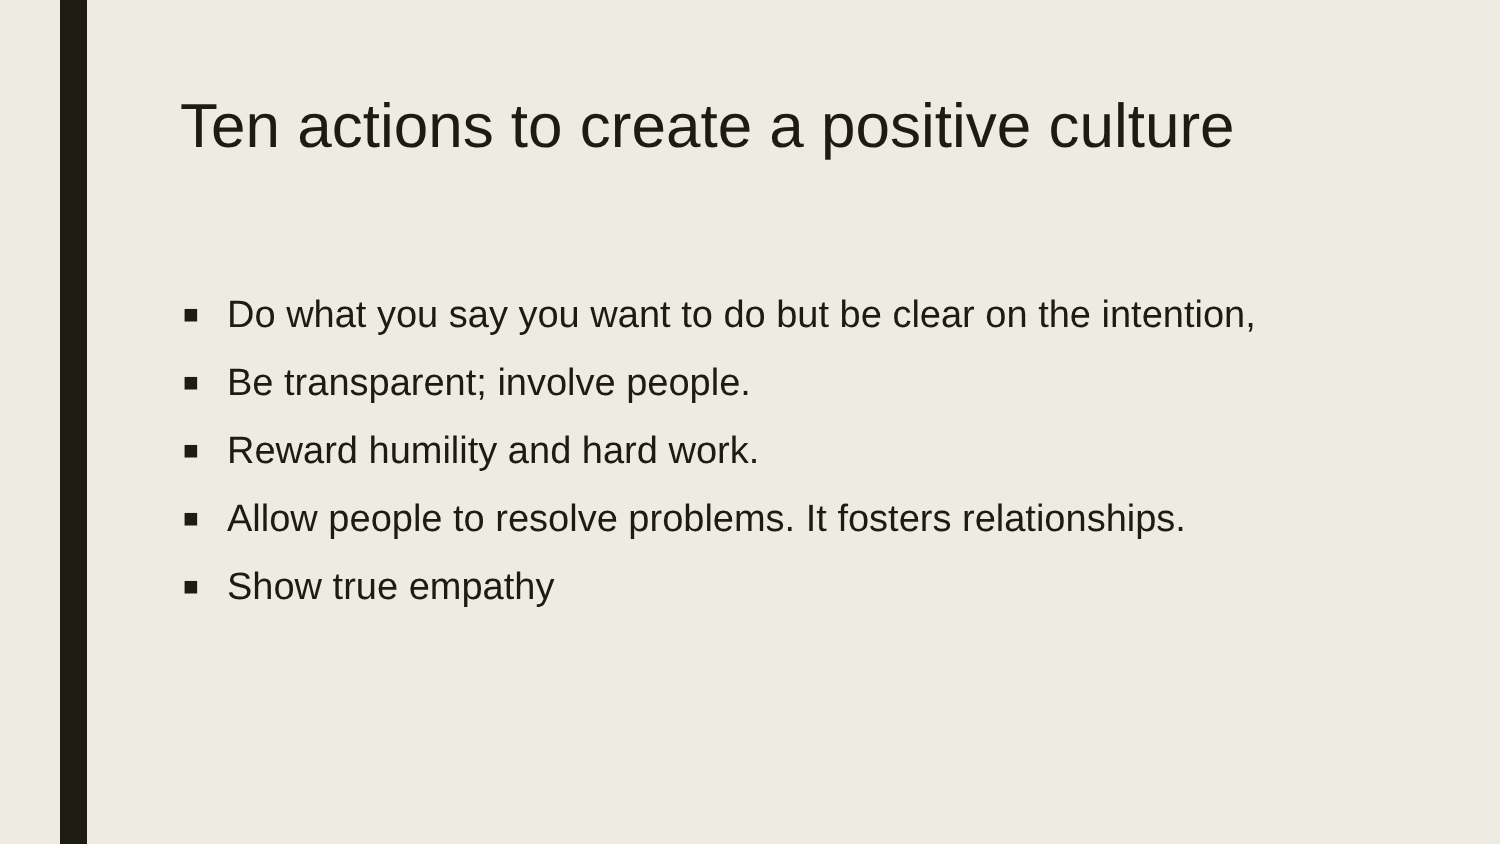Ten actions to create a positive culture
■ Do what you say you want to do but be clear on the intention,
■ Be transparent; involve people.
■ Reward humility and hard work.
■ Allow people to resolve problems. It fosters relationships.
■ Show true empathy